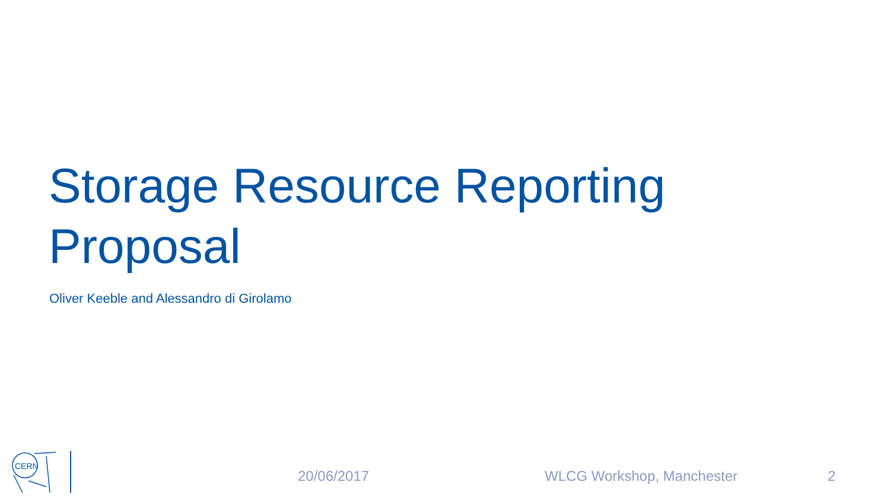Storage Resource Reporting
Proposal
Oliver Keeble and Alessandro di Girolamo
CERN
20/06/2017 WLCG Workshop, Manchester 2